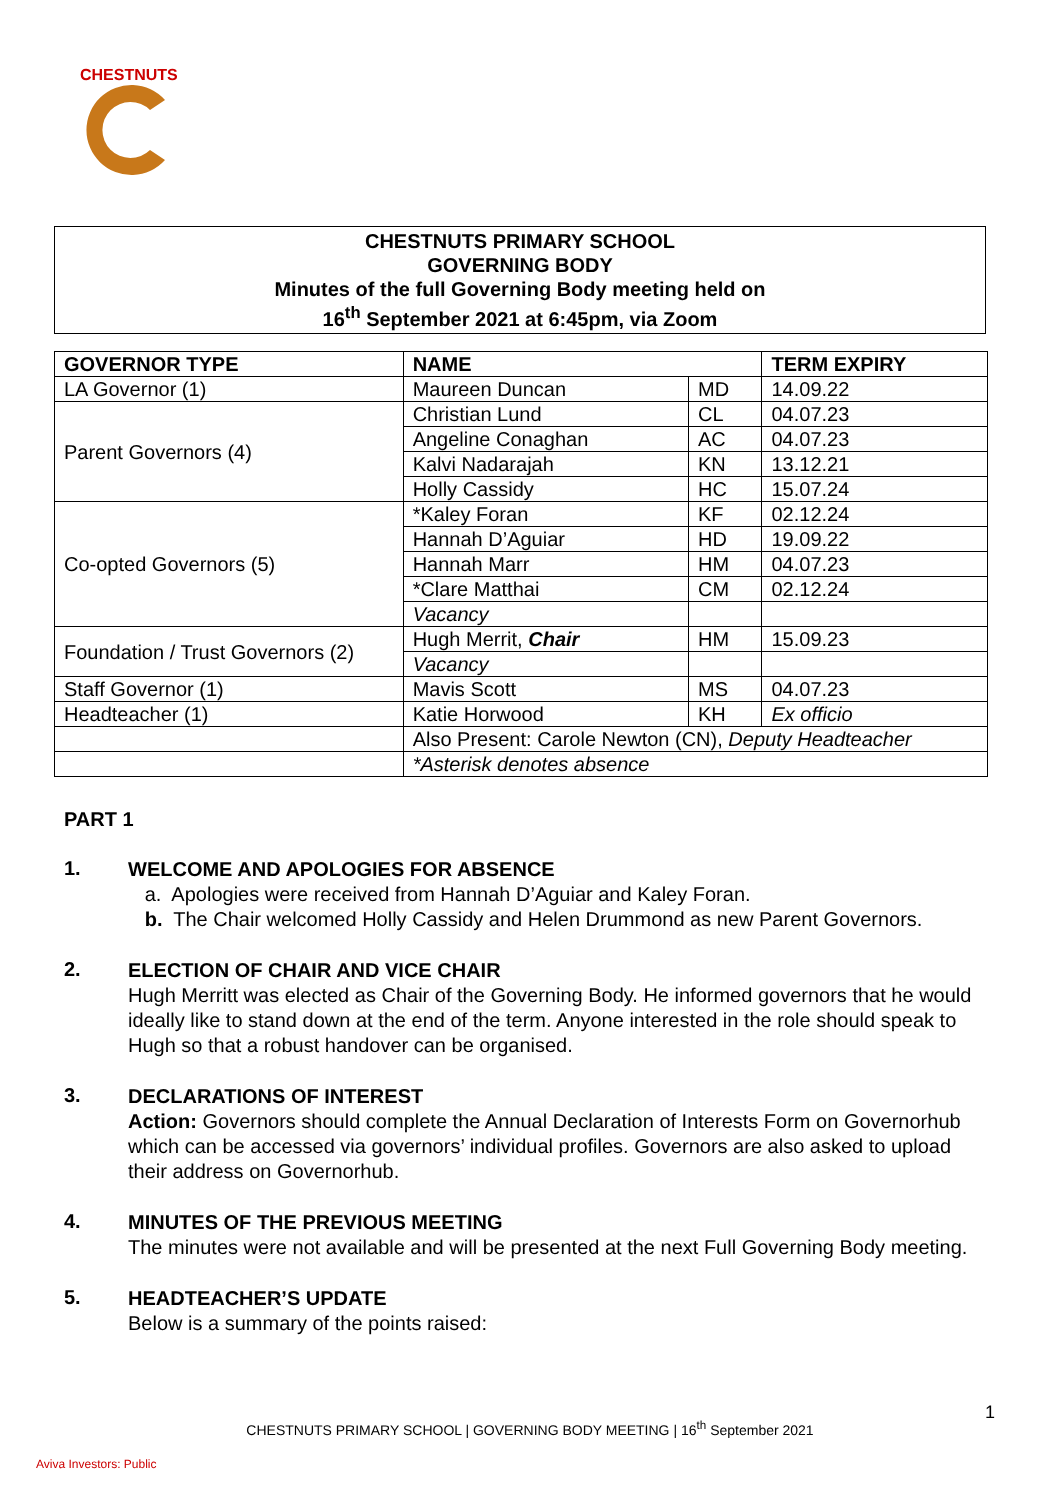CHESTNUTS
CHESTNUTS PRIMARY SCHOOL
GOVERNING BODY
Minutes of the full Governing Body meeting held on
16<sup>th</sup> September 2021 at 6:45pm, via Zoom
| GOVERNOR TYPE | NAME | | TERM EXPIRY |
| --- | --- | --- | --- |
| LA Governor (1) | Maureen Duncan | MD | 14.09.22 |
| Parent Governors (4) | Christian Lund | CL | 04.07.23 |
| | Angeline Conaghan | AC | 04.07.23 |
| | Kalvi Nadarajah | KN | 13.12.21 |
| | Holly Cassidy | HC | 15.07.24 |
| Co-opted Governors (5) | *Kaley Foran | KF | 02.12.24 |
| | Hannah D’Aguiar | HD | 19.09.22 |
| | Hannah Marr | HM | 04.07.23 |
| | *Clare Matthai | CM | 02.12.24 |
| | Vacancy | | |
| Foundation / Trust Governors (2) | Hugh Merrit, Chair | HM | 15.09.23 |
| | Vacancy | | |
| Staff Governor (1) | Mavis Scott | MS | 04.07.23 |
| Headteacher (1) | Katie Horwood | KH | Ex officio |
| | Also Present: Carole Newton (CN), Deputy Headteacher | | |
| | *Asterisk denotes absence | | |
PART 1
1.
WELCOME AND APOLOGIES FOR ABSENCE
a. Apologies were received from Hannah D’Aguiar and Kaley Foran.
b. The Chair welcomed Holly Cassidy and Helen Drummond as new Parent Governors.
2.
ELECTION OF CHAIR AND VICE CHAIR
Hugh Merritt was elected as Chair of the Governing Body. He informed governors that he would ideally like to stand down at the end of the term. Anyone interested in the role should speak to Hugh so that a robust handover can be organised.
3.
DECLARATIONS OF INTEREST
Action: Governors should complete the Annual Declaration of Interests Form on Governorhub which can be accessed via governors’ individual profiles. Governors are also asked to upload their address on Governorhub.
4.
MINUTES OF THE PREVIOUS MEETING
The minutes were not available and will be presented at the next Full Governing Body meeting.
5.
HEADTEACHER’S UPDATE
Below is a summary of the points raised:
1
CHESTNUTS PRIMARY SCHOOL | GOVERNING BODY MEETING | 16<sup>th</sup> September 2021
Aviva Investors: Public